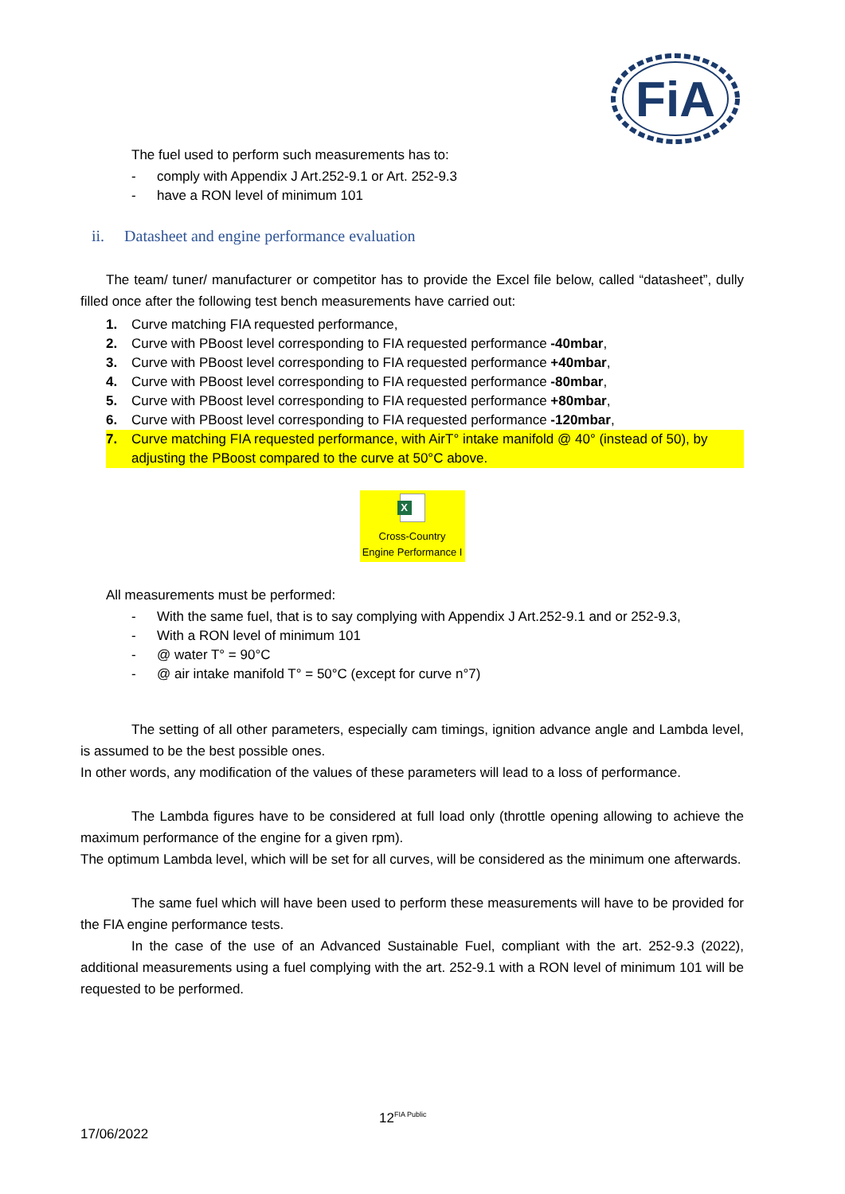FiA
The fuel used to perform such measurements has to:
- comply with Appendix J Art.252-9.1 or Art. 252-9.3
- have a RON level of minimum 101
ii. Datasheet and engine performance evaluation
The team/ tuner/ manufacturer or competitor has to provide the Excel file below, called “datasheet”, dully filled once after the following test bench measurements have carried out:
1. Curve matching FIA requested performance,
2. Curve with PBoost level corresponding to FIA requested performance -40mbar,
3. Curve with PBoost level corresponding to FIA requested performance +40mbar,
4. Curve with PBoost level corresponding to FIA requested performance -80mbar,
5. Curve with PBoost level corresponding to FIA requested performance +80mbar,
6. Curve with PBoost level corresponding to FIA requested performance -120mbar,
7. Curve matching FIA requested performance, with AirT° intake manifold @ 40° (instead of 50), by adjusting the PBoost compared to the curve at 50°C above.
X
Cross-Country
Engine Performance I
All measurements must be performed:
- With the same fuel, that is to say complying with Appendix J Art.252-9.1 and or 252-9.3,
- With a RON level of minimum 101
- @ water T° = 90°C
- @ air intake manifold T° = 50°C (except for curve n°7)
The setting of all other parameters, especially cam timings, ignition advance angle and Lambda level, is assumed to be the best possible ones.
In other words, any modification of the values of these parameters will lead to a loss of performance.
The Lambda figures have to be considered at full load only (throttle opening allowing to achieve the maximum performance of the engine for a given rpm).
The optimum Lambda level, which will be set for all curves, will be considered as the minimum one afterwards.
The same fuel which will have been used to perform these measurements will have to be provided for the FIA engine performance tests.
In the case of the use of an Advanced Sustainable Fuel, compliant with the art. 252-9.3 (2022), additional measurements using a fuel complying with the art. 252-9.1 with a RON level of minimum 101 will be requested to be performed.
12<sup>FIA Public</sup>
17/06/2022